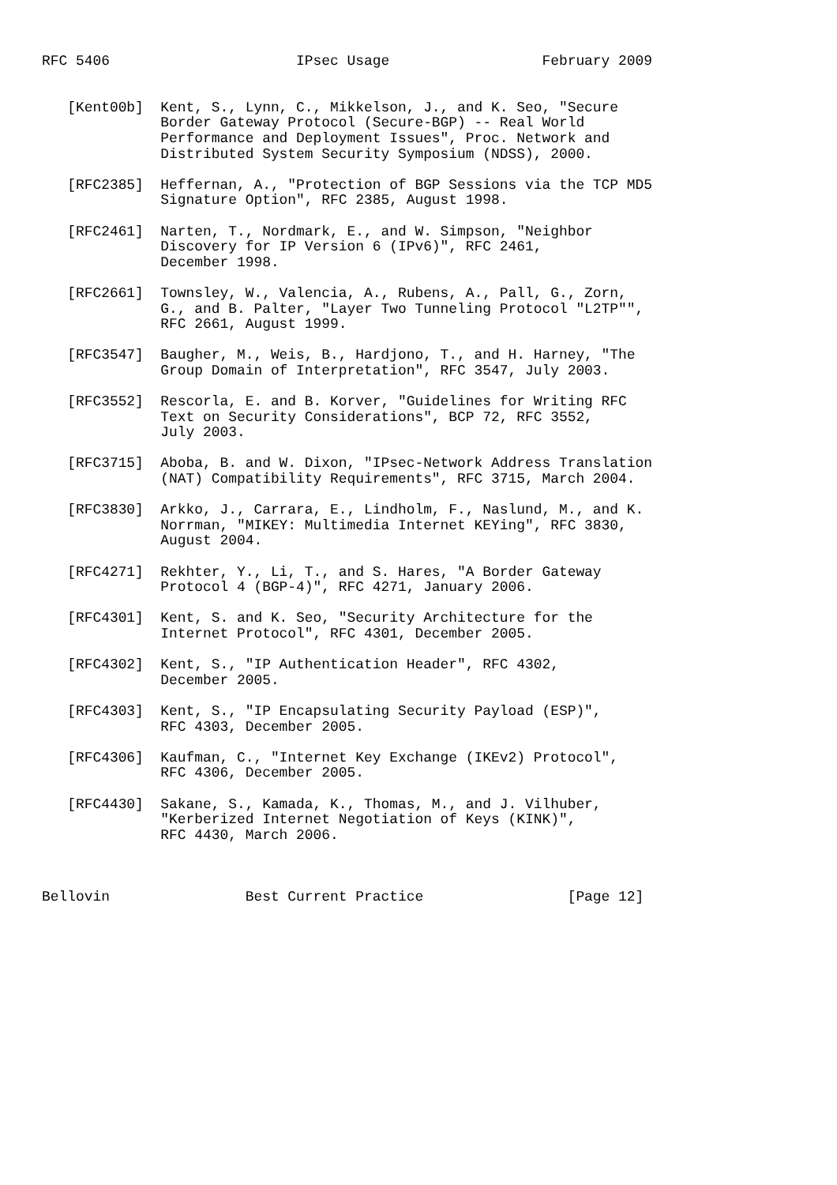RFC 5406                      IPsec Usage                  February 2009


   [Kent00b]  Kent, S., Lynn, C., Mikkelson, J., and K. Seo, "Secure
              Border Gateway Protocol (Secure-BGP) -- Real World
              Performance and Deployment Issues", Proc. Network and
              Distributed System Security Symposium (NDSS), 2000.

   [RFC2385]  Heffernan, A., "Protection of BGP Sessions via the TCP MD5
              Signature Option", RFC 2385, August 1998.

   [RFC2461]  Narten, T., Nordmark, E., and W. Simpson, "Neighbor
              Discovery for IP Version 6 (IPv6)", RFC 2461,
              December 1998.

   [RFC2661]  Townsley, W., Valencia, A., Rubens, A., Pall, G., Zorn,
              G., and B. Palter, "Layer Two Tunneling Protocol "L2TP"",
              RFC 2661, August 1999.

   [RFC3547]  Baugher, M., Weis, B., Hardjono, T., and H. Harney, "The
              Group Domain of Interpretation", RFC 3547, July 2003.

   [RFC3552]  Rescorla, E. and B. Korver, "Guidelines for Writing RFC
              Text on Security Considerations", BCP 72, RFC 3552,
              July 2003.

   [RFC3715]  Aboba, B. and W. Dixon, "IPsec-Network Address Translation
              (NAT) Compatibility Requirements", RFC 3715, March 2004.

   [RFC3830]  Arkko, J., Carrara, E., Lindholm, F., Naslund, M., and K.
              Norrman, "MIKEY: Multimedia Internet KEYing", RFC 3830,
              August 2004.

   [RFC4271]  Rekhter, Y., Li, T., and S. Hares, "A Border Gateway
              Protocol 4 (BGP-4)", RFC 4271, January 2006.

   [RFC4301]  Kent, S. and K. Seo, "Security Architecture for the
              Internet Protocol", RFC 4301, December 2005.

   [RFC4302]  Kent, S., "IP Authentication Header", RFC 4302,
              December 2005.

   [RFC4303]  Kent, S., "IP Encapsulating Security Payload (ESP)",
              RFC 4303, December 2005.

   [RFC4306]  Kaufman, C., "Internet Key Exchange (IKEv2) Protocol",
              RFC 4306, December 2005.

   [RFC4430]  Sakane, S., Kamada, K., Thomas, M., and J. Vilhuber,
              "Kerberized Internet Negotiation of Keys (KINK)",
              RFC 4430, March 2006.



Bellovin                Best Current Practice                 [Page 12]